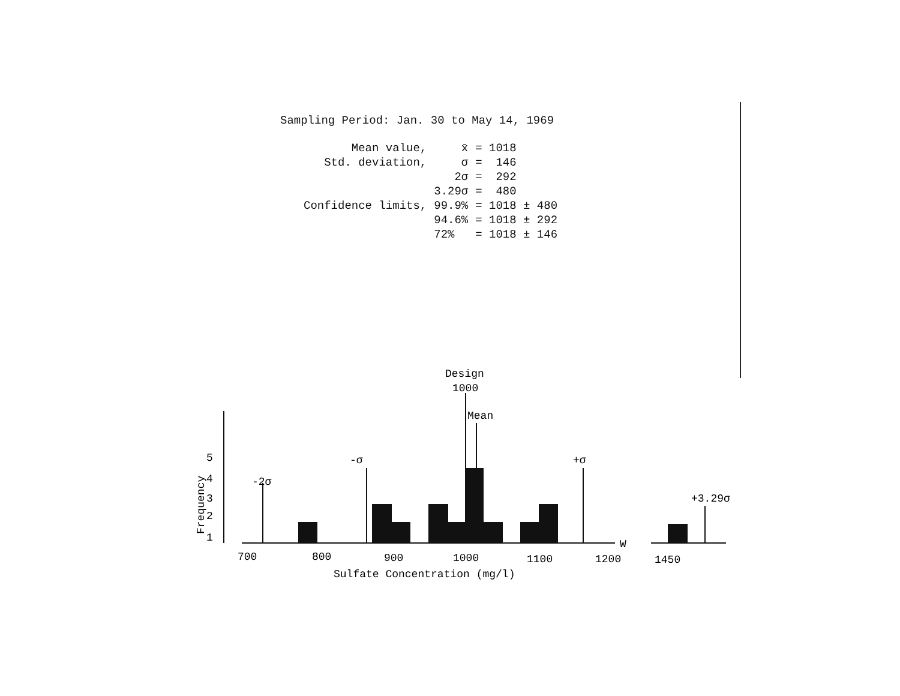Sampling Period: Jan. 30 to May 14, 1969
| Mean value, | x̄ | = 1018 |
| Std. deviation, | σ | = 146 |
| | 2σ | = 292 |
| | 3.29σ | = 480 |
| Confidence limits, | 99.9% | = 1018 ± 480 |
| | 94.6% | = 1018 ± 292 |
| | 72% | = 1018 ± 146 |
Design
1000
Mean
-2σ
-σ
+σ
+3.29σ
5
4
3
2
1
Frequency
W
700
800
900
1000
1100
1200
1450
Sulfate Concentration (mg/l)